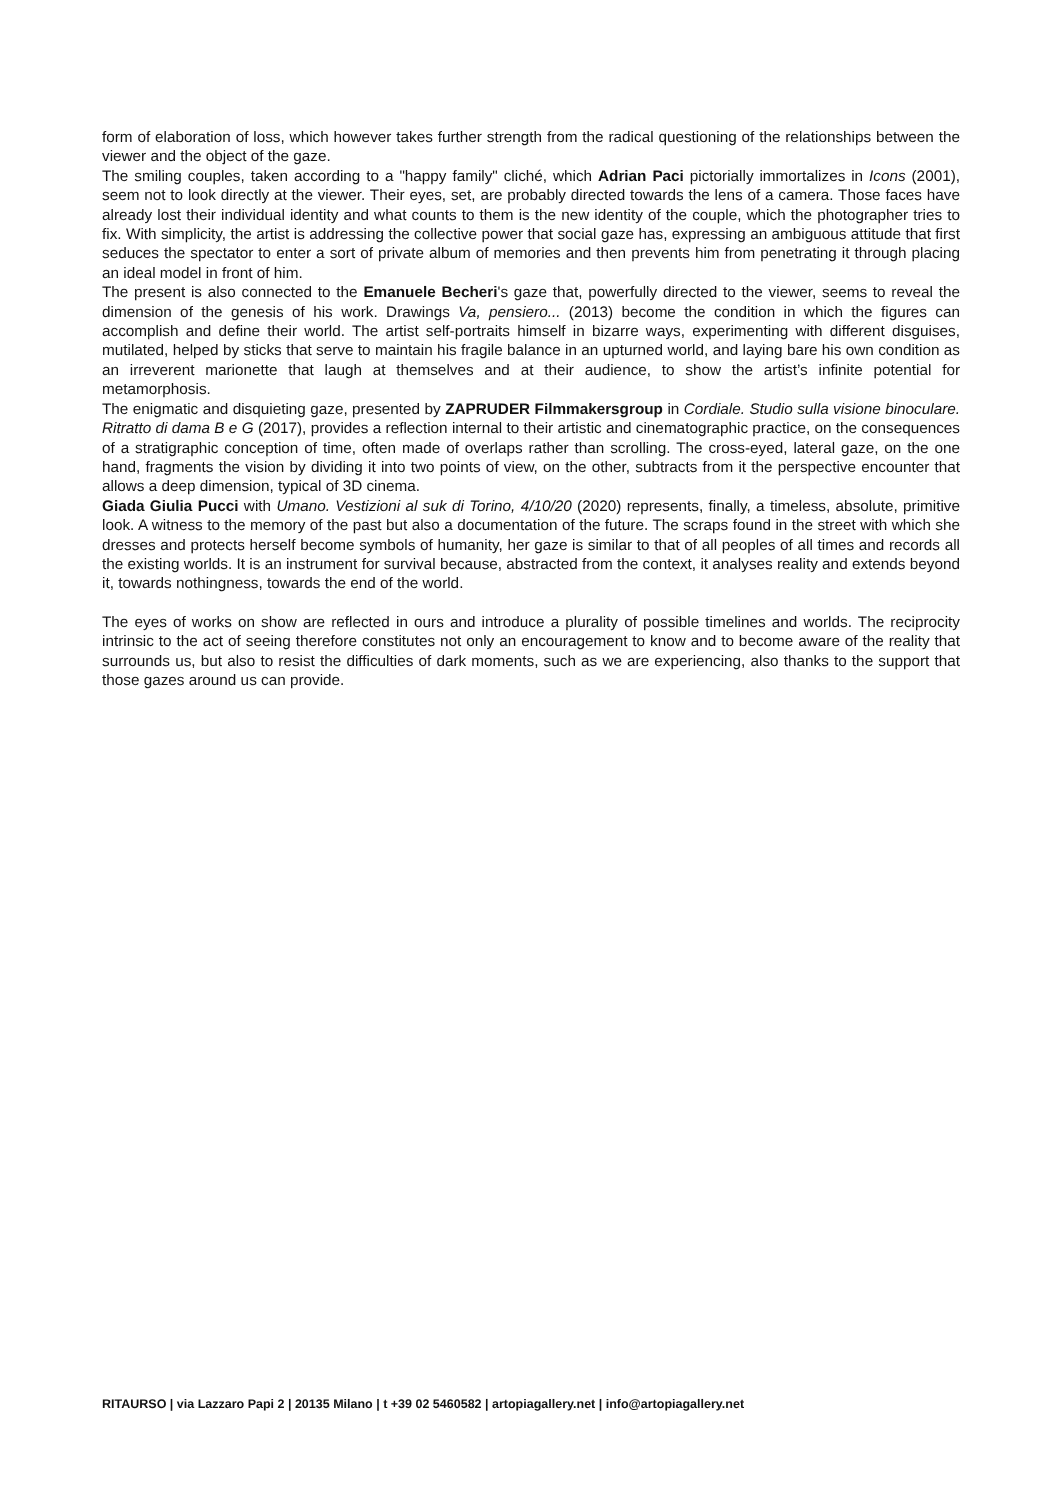form of elaboration of loss, which however takes further strength from the radical questioning of the relationships between the viewer and the object of the gaze.
The smiling couples, taken according to a "happy family" cliché, which Adrian Paci pictorially immortalizes in Icons (2001), seem not to look directly at the viewer. Their eyes, set, are probably directed towards the lens of a camera. Those faces have already lost their individual identity and what counts to them is the new identity of the couple, which the photographer tries to fix. With simplicity, the artist is addressing the collective power that social gaze has, expressing an ambiguous attitude that first seduces the spectator to enter a sort of private album of memories and then prevents him from penetrating it through placing an ideal model in front of him.
The present is also connected to the Emanuele Becheri's gaze that, powerfully directed to the viewer, seems to reveal the dimension of the genesis of his work. Drawings Va, pensiero... (2013) become the condition in which the figures can accomplish and define their world. The artist self-portraits himself in bizarre ways, experimenting with different disguises, mutilated, helped by sticks that serve to maintain his fragile balance in an upturned world, and laying bare his own condition as an irreverent marionette that laugh at themselves and at their audience, to show the artist’s infinite potential for metamorphosis.
The enigmatic and disquieting gaze, presented by ZAPRUDER Filmmakersgroup in Cordiale. Studio sulla visione binoculare. Ritratto di dama B e G (2017), provides a reflection internal to their artistic and cinematographic practice, on the consequences of a stratigraphic conception of time, often made of overlaps rather than scrolling. The cross-eyed, lateral gaze, on the one hand, fragments the vision by dividing it into two points of view, on the other, subtracts from it the perspective encounter that allows a deep dimension, typical of 3D cinema.
Giada Giulia Pucci with Umano. Vestizioni al suk di Torino, 4/10/20 (2020) represents, finally, a timeless, absolute, primitive look. A witness to the memory of the past but also a documentation of the future. The scraps found in the street with which she dresses and protects herself become symbols of humanity, her gaze is similar to that of all peoples of all times and records all the existing worlds. It is an instrument for survival because, abstracted from the context, it analyses reality and extends beyond it, towards nothingness, towards the end of the world.
The eyes of works on show are reflected in ours and introduce a plurality of possible timelines and worlds. The reciprocity intrinsic to the act of seeing therefore constitutes not only an encouragement to know and to become aware of the reality that surrounds us, but also to resist the difficulties of dark moments, such as we are experiencing, also thanks to the support that those gazes around us can provide.
RITAURSO | via Lazzaro Papi 2 | 20135 Milano | t +39 02 5460582 | artopiagallery.net | info@artopiagallery.net